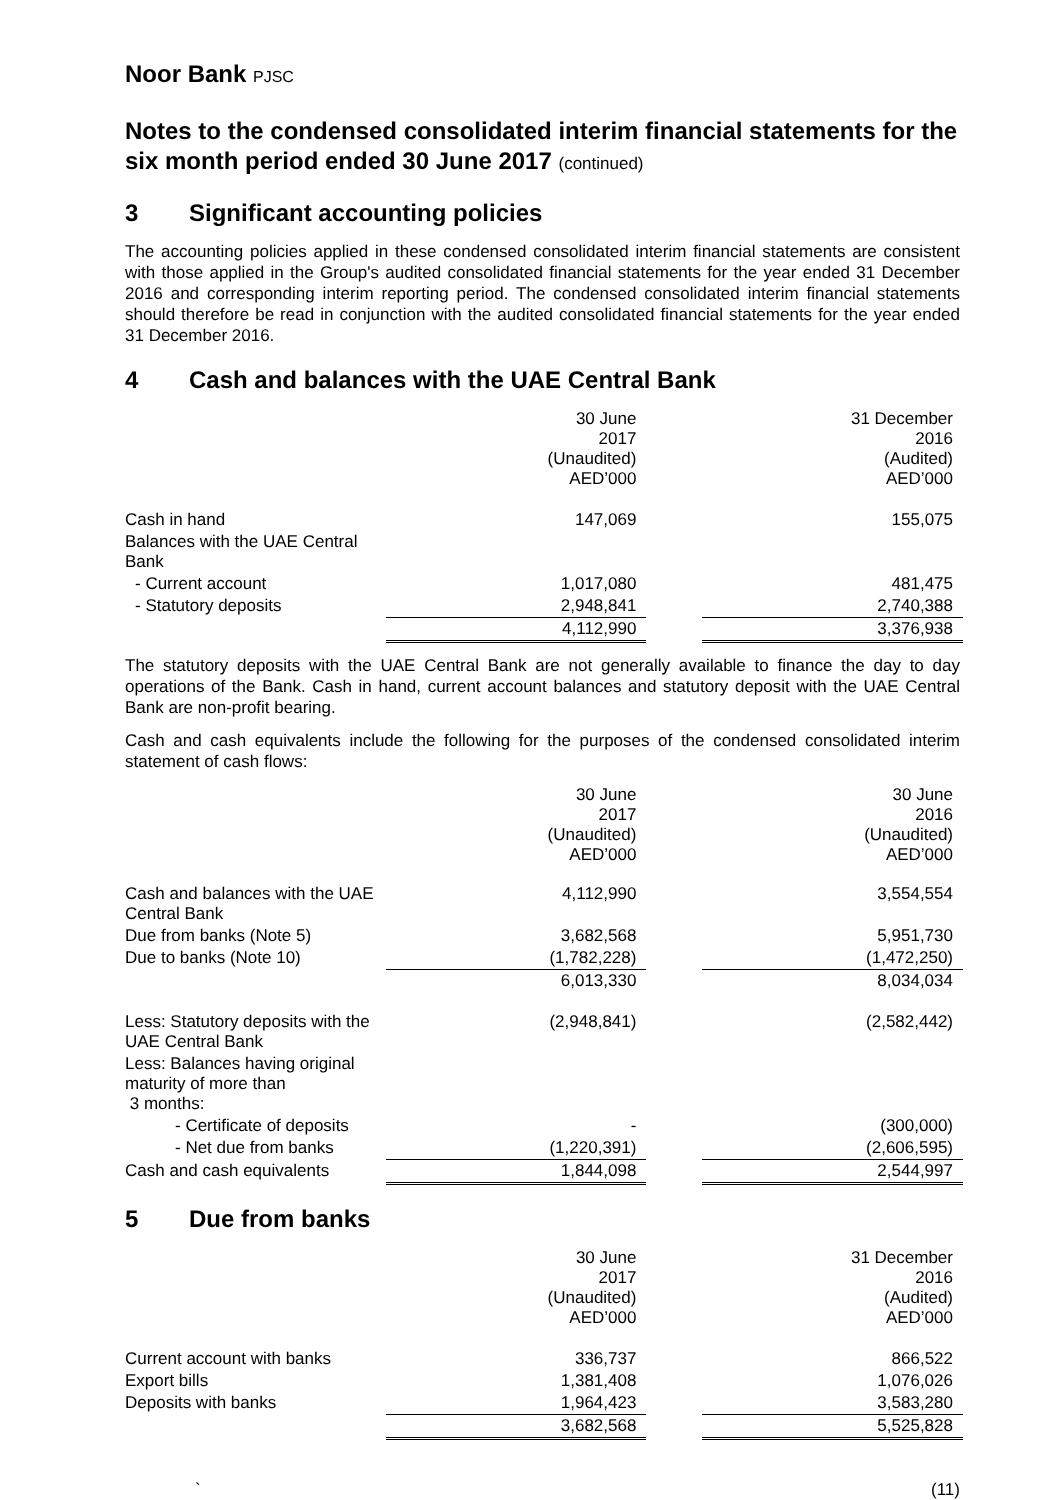Noor Bank PJSC
Notes to the condensed consolidated interim financial statements for the six month period ended 30 June 2017 (continued)
3 Significant accounting policies
The accounting policies applied in these condensed consolidated interim financial statements are consistent with those applied in the Group's audited consolidated financial statements for the year ended 31 December 2016 and corresponding interim reporting period. The condensed consolidated interim financial statements should therefore be read in conjunction with the audited consolidated financial statements for the year ended 31 December 2016.
4 Cash and balances with the UAE Central Bank
| | 30 June 2017 (Unaudited) AED’000 | | 31 December 2016 (Audited) AED’000 |
| Cash in hand | 147,069 | | 155,075 |
| Balances with the UAE Central Bank | | | |
| - Current account | 1,017,080 | | 481,475 |
| - Statutory deposits | 2,948,841 | | 2,740,388 |
| | 4,112,990 | | 3,376,938 |
The statutory deposits with the UAE Central Bank are not generally available to finance the day to day operations of the Bank. Cash in hand, current account balances and statutory deposit with the UAE Central Bank are non-profit bearing.
Cash and cash equivalents include the following for the purposes of the condensed consolidated interim statement of cash flows:
| | 30 June 2017 (Unaudited) AED’000 | | 30 June 2016 (Unaudited) AED’000 |
| Cash and balances with the UAE Central Bank | 4,112,990 | | 3,554,554 |
| Due from banks (Note 5) | 3,682,568 | | 5,951,730 |
| Due to banks (Note 10) | (1,782,228) | | (1,472,250) |
| | 6,013,330 | | 8,034,034 |
| Less: Statutory deposits with the UAE Central Bank | (2,948,841) | | (2,582,442) |
| Less: Balances having original maturity of more than 3 months: | | | |
| - Certificate of deposits | - | | (300,000) |
| - Net due from banks | (1,220,391) | | (2,606,595) |
| Cash and cash equivalents | 1,844,098 | | 2,544,997 |
5 Due from banks
| | 30 June 2017 (Unaudited) AED’000 | | 31 December 2016 (Audited) AED’000 |
| Current account with banks | 336,737 | | 866,522 |
| Export bills | 1,381,408 | | 1,076,026 |
| Deposits with banks | 1,964,423 | | 3,583,280 |
| | 3,682,568 | | 5,525,828 |
` (11)